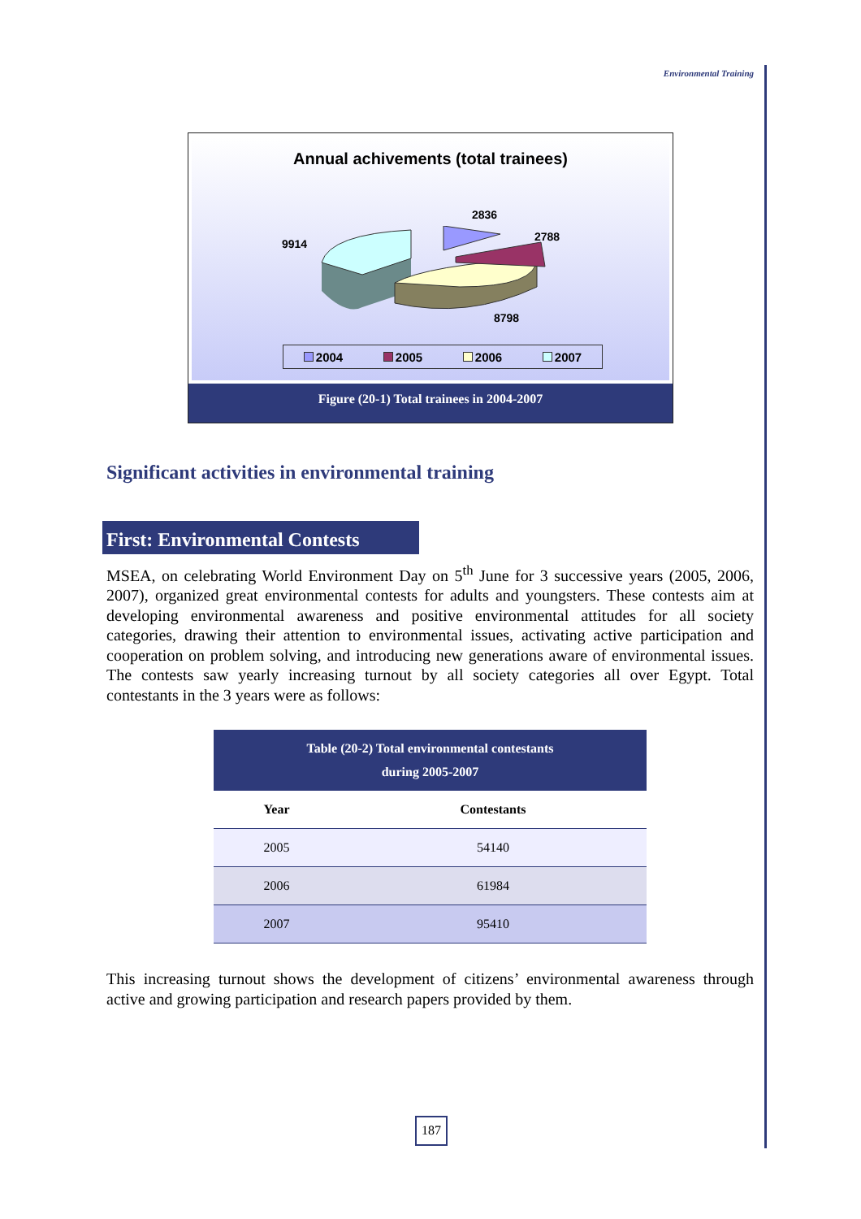Environmental Training
Annual achivements (total trainees)
2836
2788
9914
8798
2004 2005 2006 2007
Figure (20-1) Total trainees in 2004-2007
Significant activities in environmental training
First: Environmental Contests
MSEA, on celebrating World Environment Day on 5<sup>th</sup> June for 3 successive years (2005, 2006, 2007), organized great environmental contests for adults and youngsters. These contests aim at developing environmental awareness and positive environmental attitudes for all society categories, drawing their attention to environmental issues, activating active participation and cooperation on problem solving, and introducing new generations aware of environmental issues. The contests saw yearly increasing turnout by all society categories all over Egypt. Total contestants in the 3 years were as follows:
| Table (20-2) Total environmental contestants during 2005-2007 | |
| Year | Contestants |
| 2005 | 54140 |
| 2006 | 61984 |
| 2007 | 95410 |
This increasing turnout shows the development of citizens’ environmental awareness through active and growing participation and research papers provided by them.
187